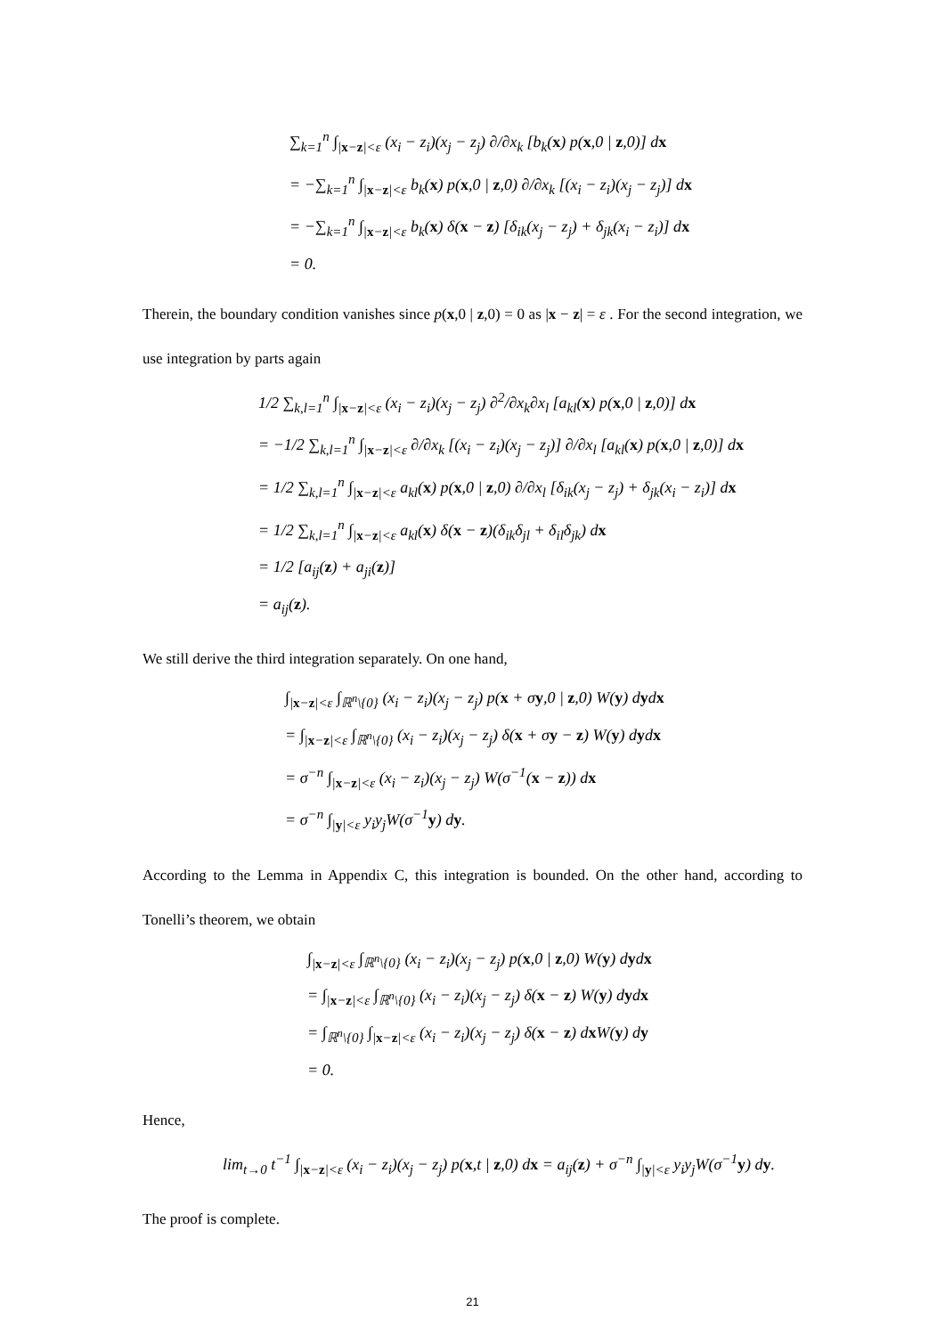∑<sub>k=1</sub><sup>n</sup> ∫<sub>|x−z|<ε</sub> (x<sub>i</sub> − z<sub>i</sub>)(x<sub>j</sub> − z<sub>j</sub>) ∂/∂x<sub>k</sub> [b<sub>k</sub>(x) p(x,0 | z,0)] dx
= −∑<sub>k=1</sub><sup>n</sup> ∫<sub>|x−z|<ε</sub> b<sub>k</sub>(x) p(x,0 | z,0) ∂/∂x<sub>k</sub> [(x<sub>i</sub> − z<sub>i</sub>)(x<sub>j</sub> − z<sub>j</sub>)] dx
= −∑<sub>k=1</sub><sup>n</sup> ∫<sub>|x−z|<ε</sub> b<sub>k</sub>(x) δ(x − z) [δ<sub>ik</sub>(x<sub>j</sub> − z<sub>j</sub>) + δ<sub>jk</sub>(x<sub>i</sub> − z<sub>i</sub>)] dx
= 0.
Therein, the boundary condition vanishes since p(x,0 | z,0) = 0 as |x − z| = ε . For the second integration, we use integration by parts again
1/2 ∑<sub>k,l=1</sub><sup>n</sup> ∫<sub>|x−z|<ε</sub> (x<sub>i</sub> − z<sub>i</sub>)(x<sub>j</sub> − z<sub>j</sub>) ∂<sup>2</sup>/∂x<sub>k</sub>∂x<sub>l</sub> [a<sub>kl</sub>(x) p(x,0 | z,0)] dx
= −1/2 ∑<sub>k,l=1</sub><sup>n</sup> ∫<sub>|x−z|<ε</sub> ∂/∂x<sub>k</sub> [(x<sub>i</sub> − z<sub>i</sub>)(x<sub>j</sub> − z<sub>j</sub>)] ∂/∂x<sub>l</sub> [a<sub>kl</sub>(x) p(x,0 | z,0)] dx
= 1/2 ∑<sub>k,l=1</sub><sup>n</sup> ∫<sub>|x−z|<ε</sub> a<sub>kl</sub>(x) p(x,0 | z,0) ∂/∂x<sub>l</sub> [δ<sub>ik</sub>(x<sub>j</sub> − z<sub>j</sub>) + δ<sub>jk</sub>(x<sub>i</sub> − z<sub>i</sub>)] dx
= 1/2 ∑<sub>k,l=1</sub><sup>n</sup> ∫<sub>|x−z|<ε</sub> a<sub>kl</sub>(x) δ(x − z)(δ<sub>ik</sub>δ<sub>jl</sub> + δ<sub>il</sub>δ<sub>jk</sub>) dx
= 1/2 [a<sub>ij</sub>(z) + a<sub>ji</sub>(z)]
= a<sub>ij</sub>(z).
We still derive the third integration separately. On one hand,
∫<sub>|x−z|<ε</sub> ∫<sub>ℝ<sup>n</sup>\{0}</sub> (x<sub>i</sub> − z<sub>i</sub>)(x<sub>j</sub> − z<sub>j</sub>) p(x + σy,0 | z,0) W(y) dydx
= ∫<sub>|x−z|<ε</sub> ∫<sub>ℝ<sup>n</sup>\{0}</sub> (x<sub>i</sub> − z<sub>i</sub>)(x<sub>j</sub> − z<sub>j</sub>) δ(x + σy − z) W(y) dydx
= σ<sup>−n</sup> ∫<sub>|x−z|<ε</sub> (x<sub>i</sub> − z<sub>i</sub>)(x<sub>j</sub> − z<sub>j</sub>) W(σ<sup>−1</sup>(x − z)) dx
= σ<sup>−n</sup> ∫<sub>|y|<ε</sub> y<sub>i</sub>y<sub>j</sub>W(σ<sup>−1</sup>y) dy.
According to the Lemma in Appendix C, this integration is bounded. On the other hand, according to Tonelli’s theorem, we obtain
∫<sub>|x−z|<ε</sub> ∫<sub>ℝ<sup>n</sup>\{0}</sub> (x<sub>i</sub> − z<sub>i</sub>)(x<sub>j</sub> − z<sub>j</sub>) p(x,0 | z,0) W(y) dydx
= ∫<sub>|x−z|<ε</sub> ∫<sub>ℝ<sup>n</sup>\{0}</sub> (x<sub>i</sub> − z<sub>i</sub>)(x<sub>j</sub> − z<sub>j</sub>) δ(x − z) W(y) dydx
= ∫<sub>ℝ<sup>n</sup>\{0}</sub> ∫<sub>|x−z|<ε</sub> (x<sub>i</sub> − z<sub>i</sub>)(x<sub>j</sub> − z<sub>j</sub>) δ(x − z) dx W(y) dy
= 0.
Hence,
lim<sub>t→0</sub> t<sup>−1</sup> ∫<sub>|x−z|<ε</sub> (x<sub>i</sub> − z<sub>i</sub>)(x<sub>j</sub> − z<sub>j</sub>) p(x,t | z,0) dx = a<sub>ij</sub>(z) + σ<sup>−n</sup> ∫<sub>|y|<ε</sub> y<sub>i</sub>y<sub>j</sub>W(σ<sup>−1</sup>y) dy.
The proof is complete.
21